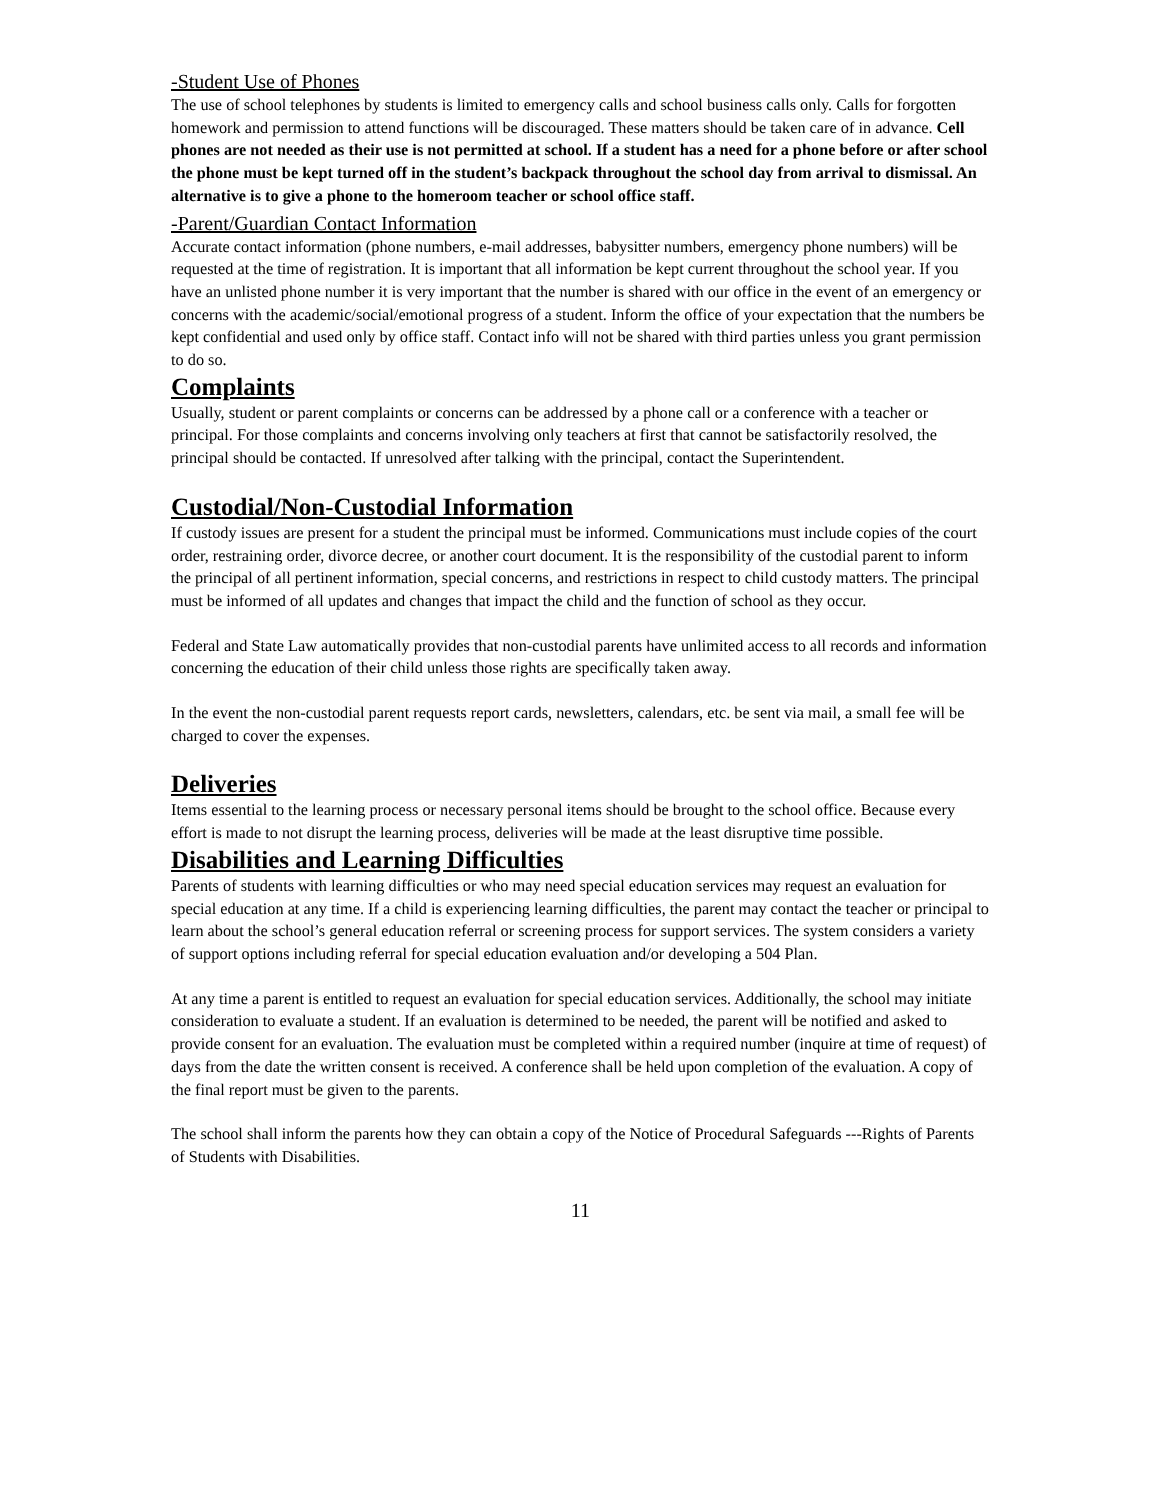-Student Use of Phones
The use of school telephones by students is limited to emergency calls and school business calls only. Calls for forgotten homework and permission to attend functions will be discouraged. These matters should be taken care of in advance. Cell phones are not needed as their use is not permitted at school. If a student has a need for a phone before or after school the phone must be kept turned off in the student’s backpack throughout the school day from arrival to dismissal. An alternative is to give a phone to the homeroom teacher or school office staff.
-Parent/Guardian Contact Information
Accurate contact information (phone numbers, e-mail addresses, babysitter numbers, emergency phone numbers) will be requested at the time of registration. It is important that all information be kept current throughout the school year. If you have an unlisted phone number it is very important that the number is shared with our office in the event of an emergency or concerns with the academic/social/emotional progress of a student. Inform the office of your expectation that the numbers be kept confidential and used only by office staff. Contact info will not be shared with third parties unless you grant permission to do so.
Complaints
Usually, student or parent complaints or concerns can be addressed by a phone call or a conference with a teacher or principal. For those complaints and concerns involving only teachers at first that cannot be satisfactorily resolved, the principal should be contacted. If unresolved after talking with the principal, contact the Superintendent.
Custodial/Non-Custodial Information
If custody issues are present for a student the principal must be informed. Communications must include copies of the court order, restraining order, divorce decree, or another court document. It is the responsibility of the custodial parent to inform the principal of all pertinent information, special concerns, and restrictions in respect to child custody matters. The principal must be informed of all updates and changes that impact the child and the function of school as they occur.
Federal and State Law automatically provides that non-custodial parents have unlimited access to all records and information concerning the education of their child unless those rights are specifically taken away.
In the event the non-custodial parent requests report cards, newsletters, calendars, etc. be sent via mail, a small fee will be charged to cover the expenses.
Deliveries
Items essential to the learning process or necessary personal items should be brought to the school office. Because every effort is made to not disrupt the learning process, deliveries will be made at the least disruptive time possible.
Disabilities and Learning Difficulties
Parents of students with learning difficulties or who may need special education services may request an evaluation for special education at any time. If a child is experiencing learning difficulties, the parent may contact the teacher or principal to learn about the school’s general education referral or screening process for support services. The system considers a variety of support options including referral for special education evaluation and/or developing a 504 Plan.
At any time a parent is entitled to request an evaluation for special education services. Additionally, the school may initiate consideration to evaluate a student. If an evaluation is determined to be needed, the parent will be notified and asked to provide consent for an evaluation. The evaluation must be completed within a required number (inquire at time of request) of days from the date the written consent is received. A conference shall be held upon completion of the evaluation. A copy of the final report must be given to the parents.
The school shall inform the parents how they can obtain a copy of the Notice of Procedural Safeguards ---Rights of Parents of Students with Disabilities.
11